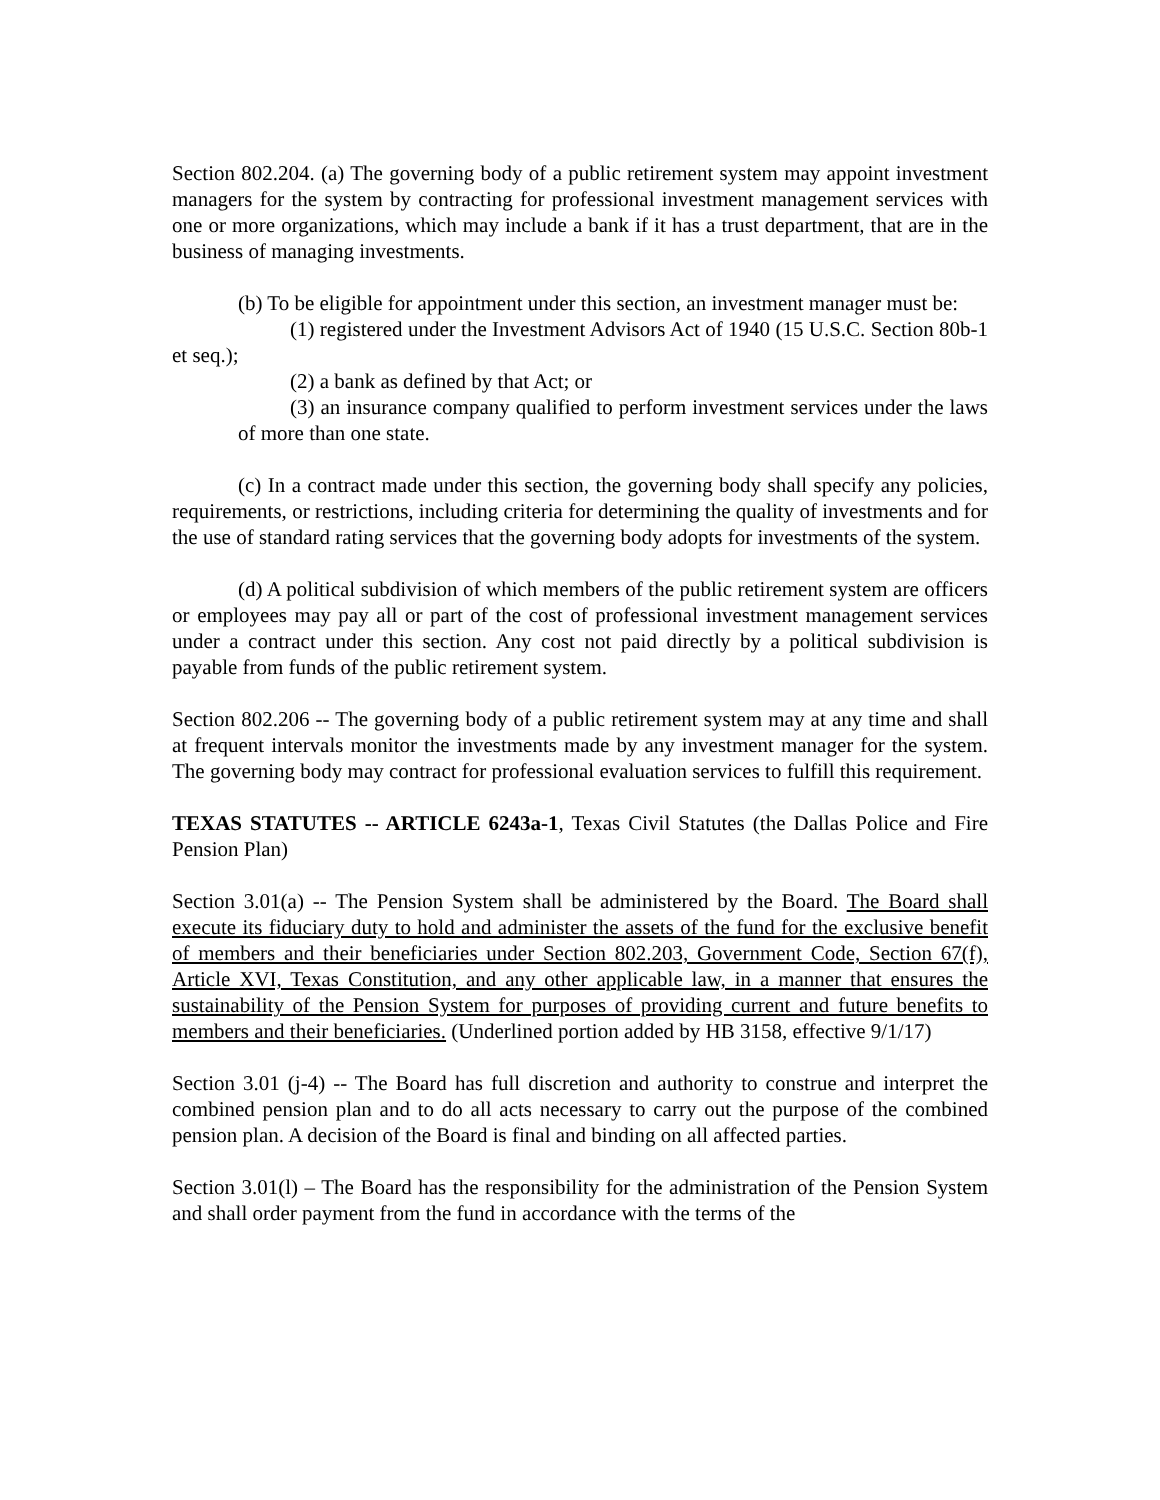Section 802.204. (a) The governing body of a public retirement system may appoint investment managers for the system by contracting for professional investment management services with one or more organizations, which may include a bank if it has a trust department, that are in the business of managing investments.
(b) To be eligible for appointment under this section, an investment manager must be:
(1) registered under the Investment Advisors Act of 1940 (15 U.S.C. Section 80b-1 et seq.);
(2) a bank as defined by that Act; or
(3) an insurance company qualified to perform investment services under the laws of more than one state.
(c) In a contract made under this section, the governing body shall specify any policies, requirements, or restrictions, including criteria for determining the quality of investments and for the use of standard rating services that the governing body adopts for investments of the system.
(d) A political subdivision of which members of the public retirement system are officers or employees may pay all or part of the cost of professional investment management services under a contract under this section. Any cost not paid directly by a political subdivision is payable from funds of the public retirement system.
Section 802.206 -- The governing body of a public retirement system may at any time and shall at frequent intervals monitor the investments made by any investment manager for the system. The governing body may contract for professional evaluation services to fulfill this requirement.
TEXAS STATUTES -- ARTICLE 6243a-1, Texas Civil Statutes (the Dallas Police and Fire Pension Plan)
Section 3.01(a) -- The Pension System shall be administered by the Board. The Board shall execute its fiduciary duty to hold and administer the assets of the fund for the exclusive benefit of members and their beneficiaries under Section 802.203, Government Code, Section 67(f), Article XVI, Texas Constitution, and any other applicable law, in a manner that ensures the sustainability of the Pension System for purposes of providing current and future benefits to members and their beneficiaries. (Underlined portion added by HB 3158, effective 9/1/17)
Section 3.01 (j-4) -- The Board has full discretion and authority to construe and interpret the combined pension plan and to do all acts necessary to carry out the purpose of the combined pension plan. A decision of the Board is final and binding on all affected parties.
Section 3.01(l) – The Board has the responsibility for the administration of the Pension System and shall order payment from the fund in accordance with the terms of the